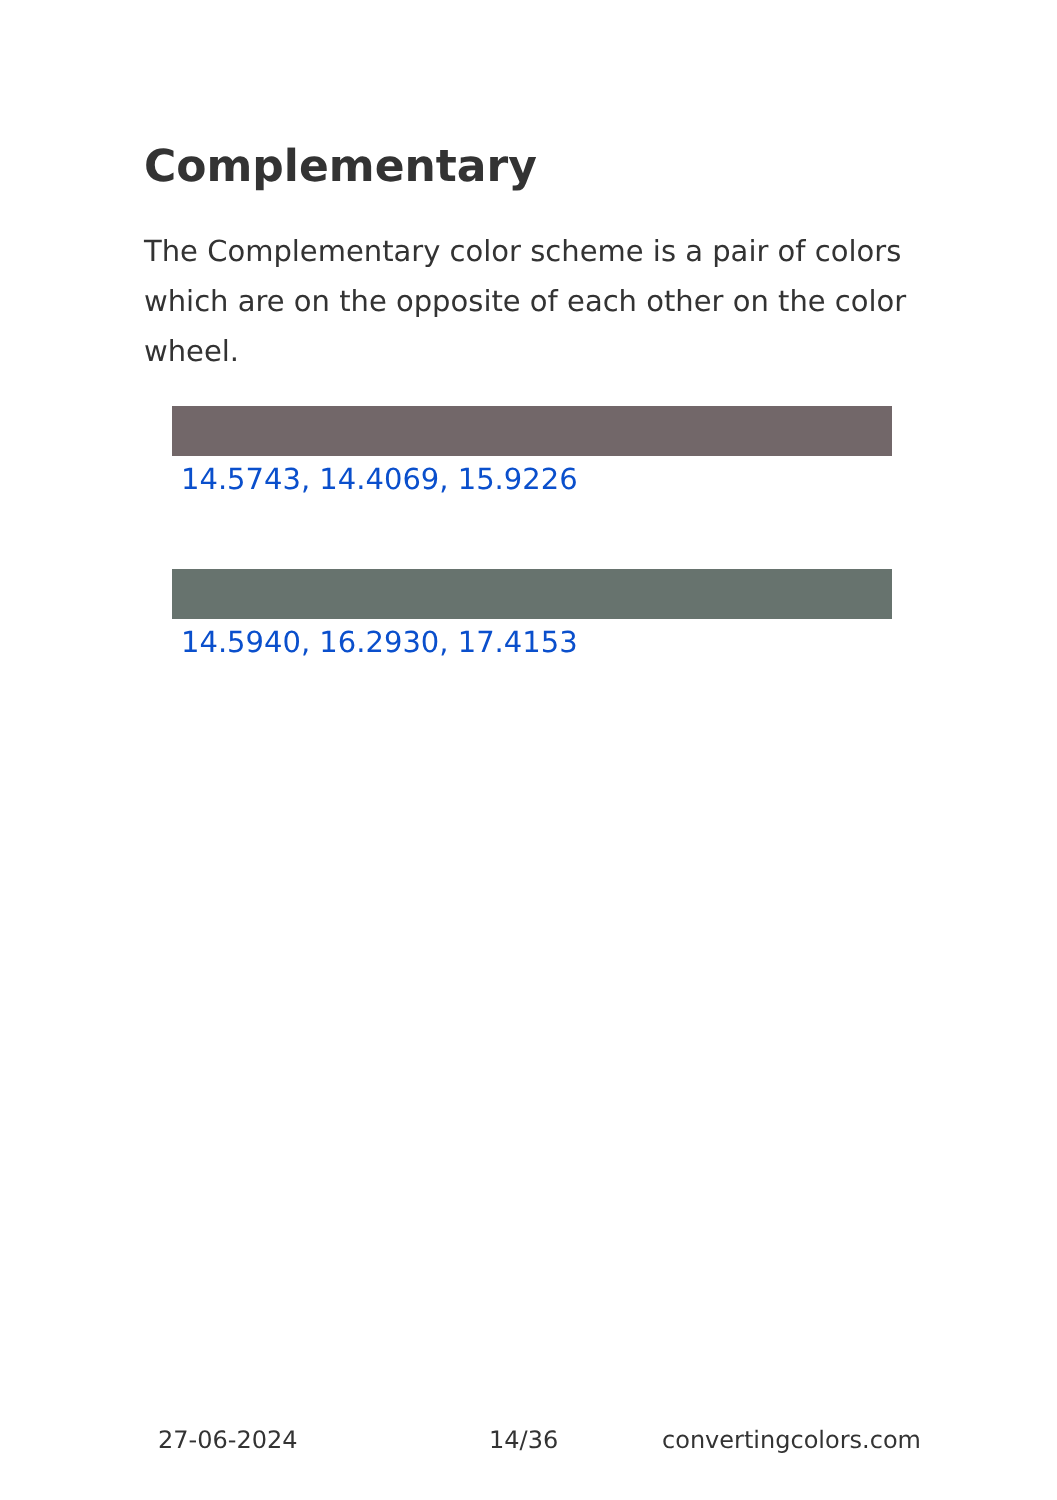Complementary
The Complementary color scheme is a pair of colors which are on the opposite of each other on the color wheel.
14.5743, 14.4069, 15.9226
14.5940, 16.2930, 17.4153
27-06-2024 14/36 convertingcolors.com